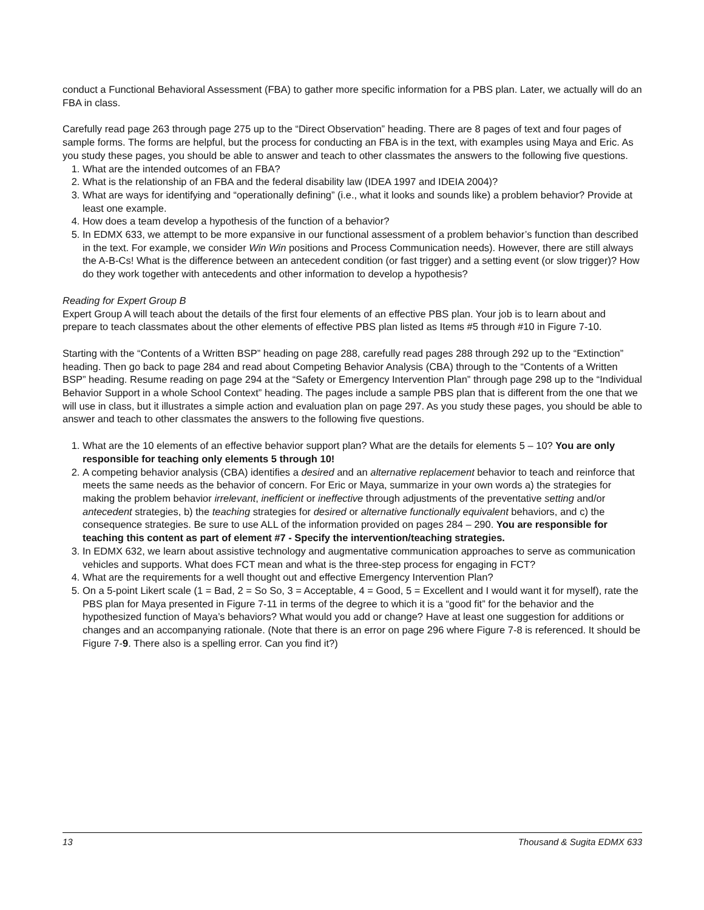conduct a Functional Behavioral Assessment (FBA) to gather more specific information for a PBS plan. Later, we actually will do an FBA in class.
Carefully read page 263 through page 275 up to the “Direct Observation” heading. There are 8 pages of text and four pages of sample forms. The forms are helpful, but the process for conducting an FBA is in the text, with examples using Maya and Eric. As you study these pages, you should be able to answer and teach to other classmates the answers to the following five questions.
1. What are the intended outcomes of an FBA?
2. What is the relationship of an FBA and the federal disability law (IDEA 1997 and IDEIA 2004)?
3. What are ways for identifying and “operationally defining” (i.e., what it looks and sounds like) a problem behavior? Provide at least one example.
4. How does a team develop a hypothesis of the function of a behavior?
5. In EDMX 633, we attempt to be more expansive in our functional assessment of a problem behavior’s function than described in the text. For example, we consider Win Win positions and Process Communication needs). However, there are still always the A-B-Cs! What is the difference between an antecedent condition (or fast trigger) and a setting event (or slow trigger)? How do they work together with antecedents and other information to develop a hypothesis?
Reading for Expert Group B
Expert Group A will teach about the details of the first four elements of an effective PBS plan. Your job is to learn about and prepare to teach classmates about the other elements of effective PBS plan listed as Items #5 through #10 in Figure 7-10.
Starting with the “Contents of a Written BSP” heading on page 288, carefully read pages 288 through 292 up to the “Extinction” heading. Then go back to page 284 and read about Competing Behavior Analysis (CBA) through to the “Contents of a Written BSP” heading. Resume reading on page 294 at the “Safety or Emergency Intervention Plan” through page 298 up to the “Individual Behavior Support in a whole School Context” heading. The pages include a sample PBS plan that is different from the one that we will use in class, but it illustrates a simple action and evaluation plan on page 297. As you study these pages, you should be able to answer and teach to other classmates the answers to the following five questions.
1. What are the 10 elements of an effective behavior support plan? What are the details for elements 5 – 10? You are only responsible for teaching only elements 5 through 10!
2. A competing behavior analysis (CBA) identifies a desired and an alternative replacement behavior to teach and reinforce that meets the same needs as the behavior of concern. For Eric or Maya, summarize in your own words a) the strategies for making the problem behavior irrelevant, inefficient or ineffective through adjustments of the preventative setting and/or antecedent strategies, b) the teaching strategies for desired or alternative functionally equivalent behaviors, and c) the consequence strategies. Be sure to use ALL of the information provided on pages 284 – 290. You are responsible for teaching this content as part of element #7 - Specify the intervention/teaching strategies.
3. In EDMX 632, we learn about assistive technology and augmentative communication approaches to serve as communication vehicles and supports. What does FCT mean and what is the three-step process for engaging in FCT?
4. What are the requirements for a well thought out and effective Emergency Intervention Plan?
5. On a 5-point Likert scale (1 = Bad, 2 = So So, 3 = Acceptable, 4 = Good, 5 = Excellent and I would want it for myself), rate the PBS plan for Maya presented in Figure 7-11 in terms of the degree to which it is a “good fit” for the behavior and the hypothesized function of Maya’s behaviors? What would you add or change? Have at least one suggestion for additions or changes and an accompanying rationale. (Note that there is an error on page 296 where Figure 7-8 is referenced. It should be Figure 7-9. There also is a spelling error. Can you find it?)
13 Thousand & Sugita EDMX 633